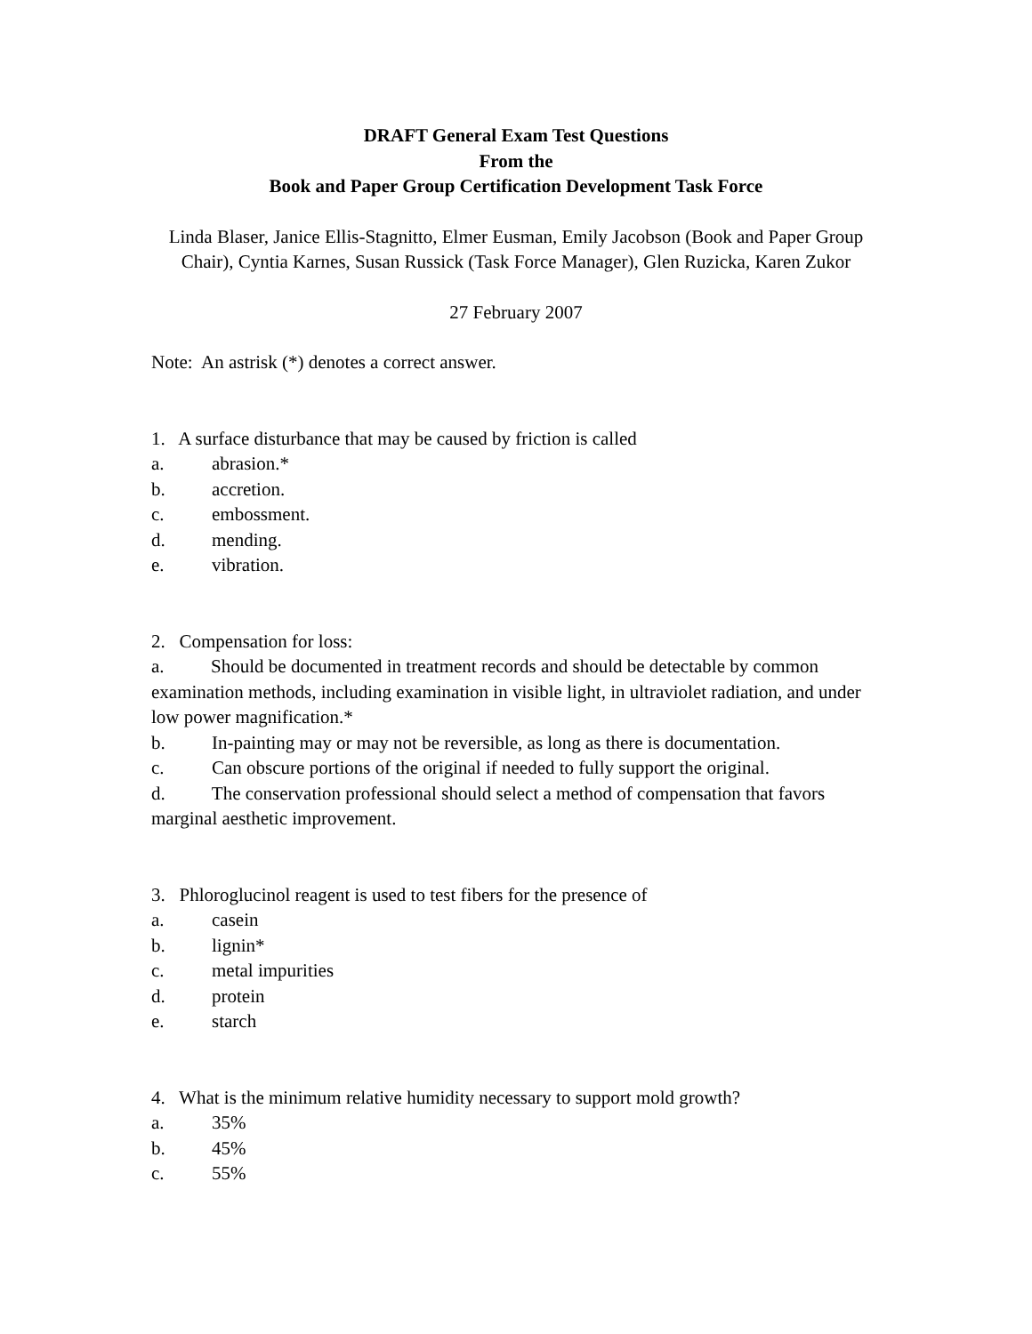DRAFT General Exam Test Questions
From the
Book and Paper Group Certification Development Task Force
Linda Blaser, Janice Ellis-Stagnitto, Elmer Eusman, Emily Jacobson (Book and Paper Group Chair), Cyntia Karnes, Susan Russick (Task Force Manager), Glen Ruzicka, Karen Zukor
27 February 2007
Note: An astrisk (*) denotes a correct answer.
1. A surface disturbance that may be caused by friction is called
a. abrasion.*
b. accretion.
c. embossment.
d. mending.
e. vibration.
2. Compensation for loss:
a. Should be documented in treatment records and should be detectable by common examination methods, including examination in visible light, in ultraviolet radiation, and under low power magnification.*
b. In-painting may or may not be reversible, as long as there is documentation.
c. Can obscure portions of the original if needed to fully support the original.
d. The conservation professional should select a method of compensation that favors marginal aesthetic improvement.
3. Phloroglucinol reagent is used to test fibers for the presence of
a. casein
b. lignin*
c. metal impurities
d. protein
e. starch
4. What is the minimum relative humidity necessary to support mold growth?
a. 35%
b. 45%
c. 55%